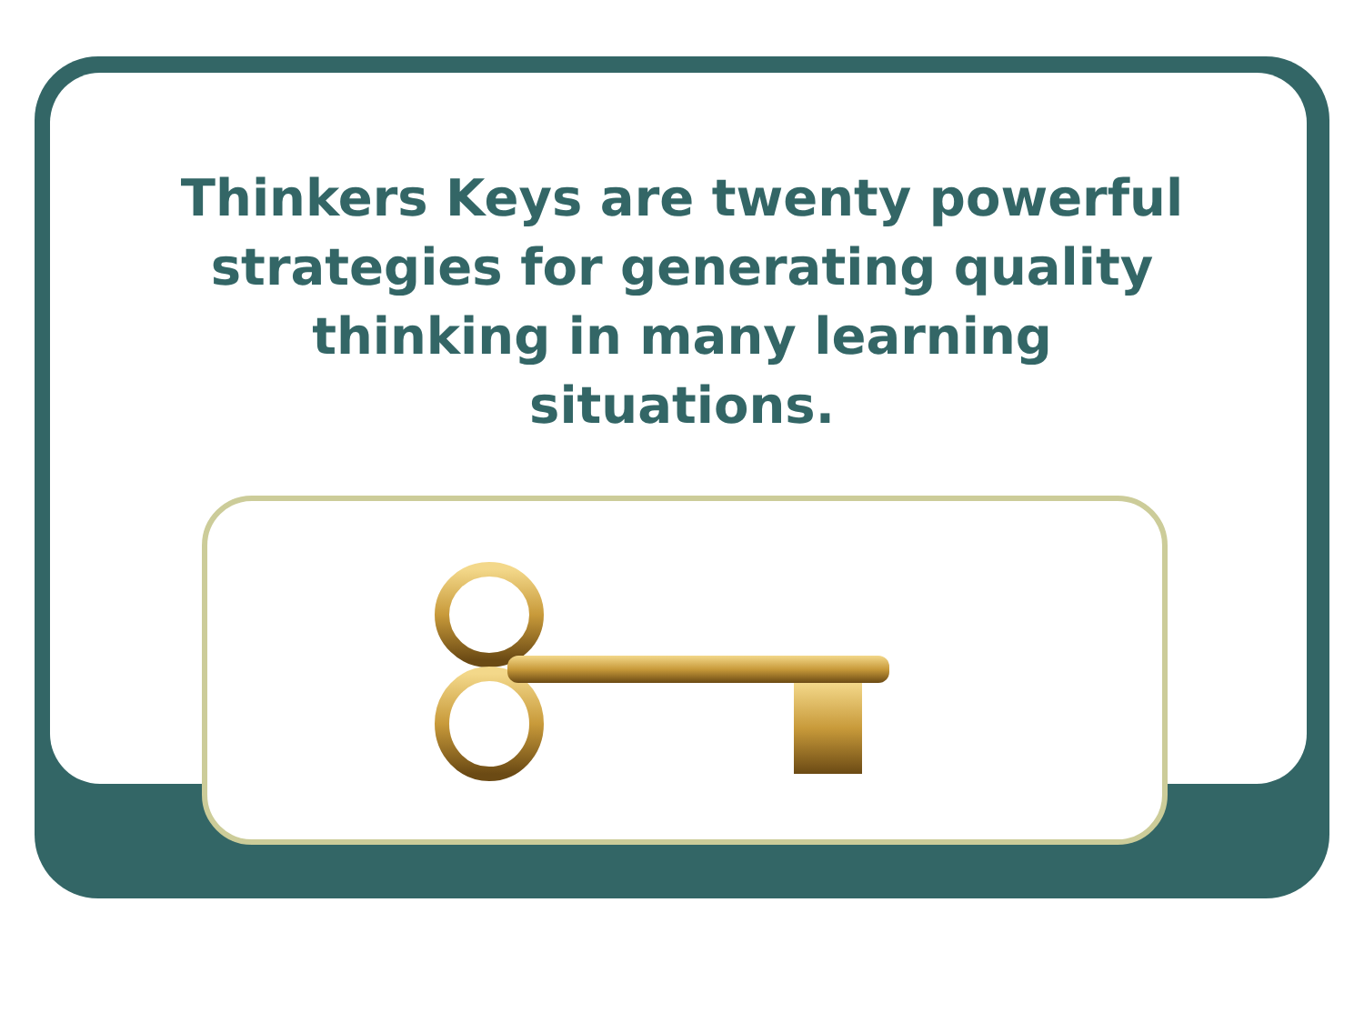Thinkers Keys are twenty powerful
strategies for generating quality
thinking in many learning
situations.